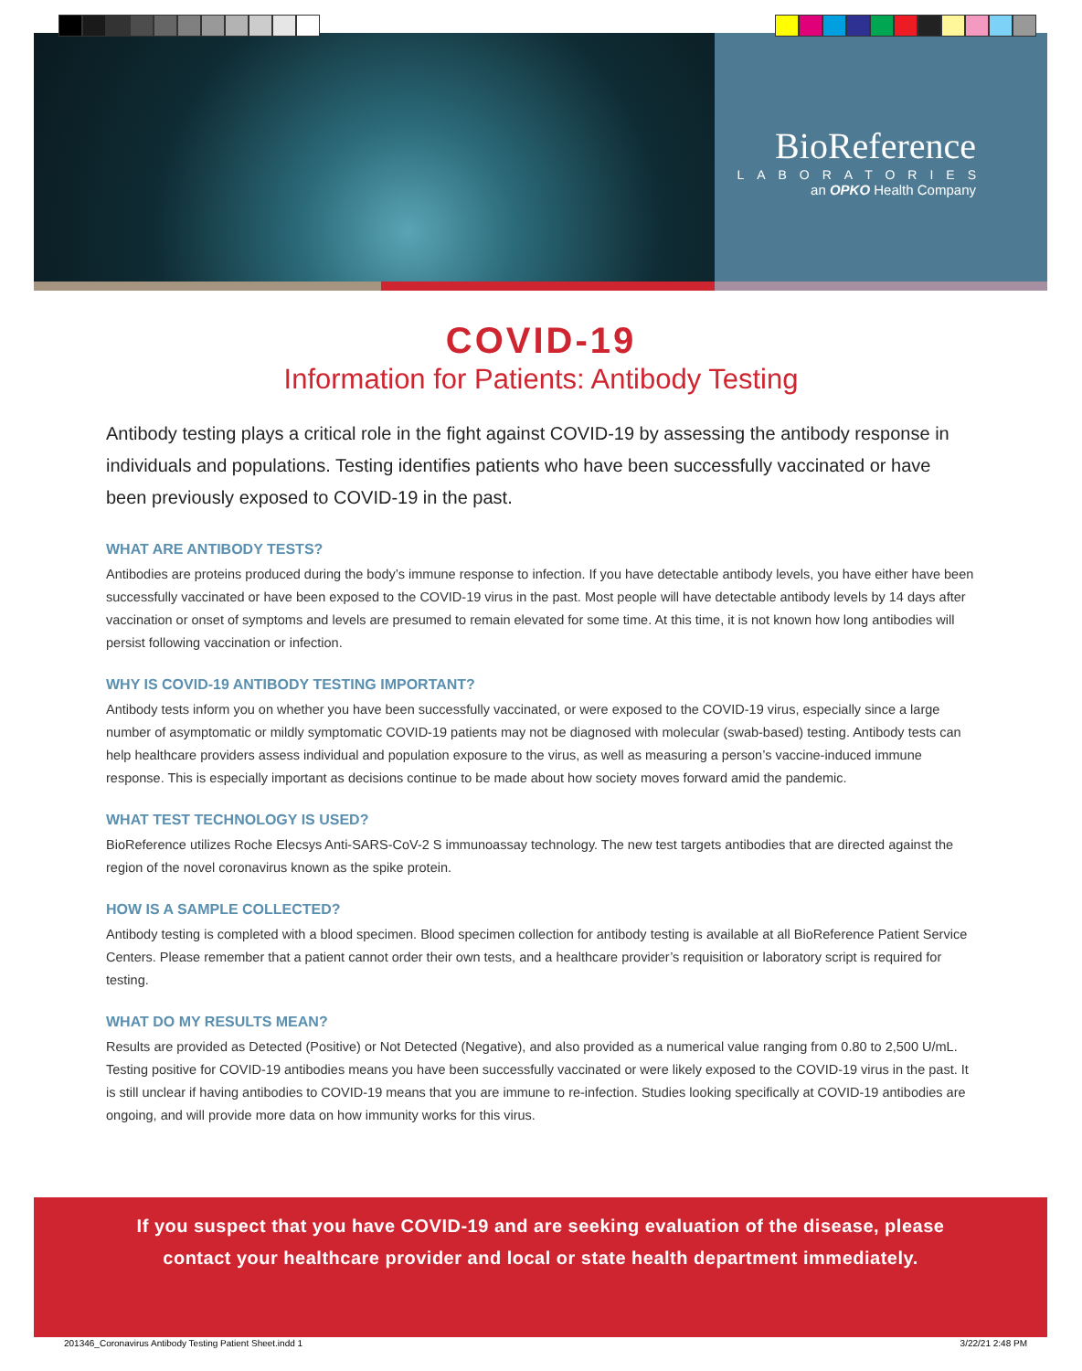BioReference
LABORATORIES
an OPKO Health Company
COVID-19
Information for Patients: Antibody Testing
Antibody testing plays a critical role in the fight against COVID-19 by assessing the antibody response in individuals and populations. Testing identifies patients who have been successfully vaccinated or have been previously exposed to COVID-19 in the past.
WHAT ARE ANTIBODY TESTS?
Antibodies are proteins produced during the body’s immune response to infection. If you have detectable antibody levels, you have either have been successfully vaccinated or have been exposed to the COVID-19 virus in the past. Most people will have detectable antibody levels by 14 days after vaccination or onset of symptoms and levels are presumed to remain elevated for some time. At this time, it is not known how long antibodies will persist following vaccination or infection.
WHY IS COVID-19 ANTIBODY TESTING IMPORTANT?
Antibody tests inform you on whether you have been successfully vaccinated, or were exposed to the COVID-19 virus, especially since a large number of asymptomatic or mildly symptomatic COVID-19 patients may not be diagnosed with molecular (swab-based) testing. Antibody tests can help healthcare providers assess individual and population exposure to the virus, as well as measuring a person’s vaccine-induced immune response. This is especially important as decisions continue to be made about how society moves forward amid the pandemic.
WHAT TEST TECHNOLOGY IS USED?
BioReference utilizes Roche Elecsys Anti-SARS-CoV-2 S immunoassay technology. The new test targets antibodies that are directed against the region of the novel coronavirus known as the spike protein.
HOW IS A SAMPLE COLLECTED?
Antibody testing is completed with a blood specimen. Blood specimen collection for antibody testing is available at all BioReference Patient Service Centers. Please remember that a patient cannot order their own tests, and a healthcare provider’s requisition or laboratory script is required for testing.
WHAT DO MY RESULTS MEAN?
Results are provided as Detected (Positive) or Not Detected (Negative), and also provided as a numerical value ranging from 0.80 to 2,500 U/mL. Testing positive for COVID-19 antibodies means you have been successfully vaccinated or were likely exposed to the COVID-19 virus in the past. It is still unclear if having antibodies to COVID-19 means that you are immune to re-infection. Studies looking specifically at COVID-19 antibodies are ongoing, and will provide more data on how immunity works for this virus.
If you suspect that you have COVID-19 and are seeking evaluation of the disease, please
contact your healthcare provider and local or state health department immediately.
201346_Coronavirus Antibody Testing Patient Sheet.indd 1 3/22/21 2:48 PM